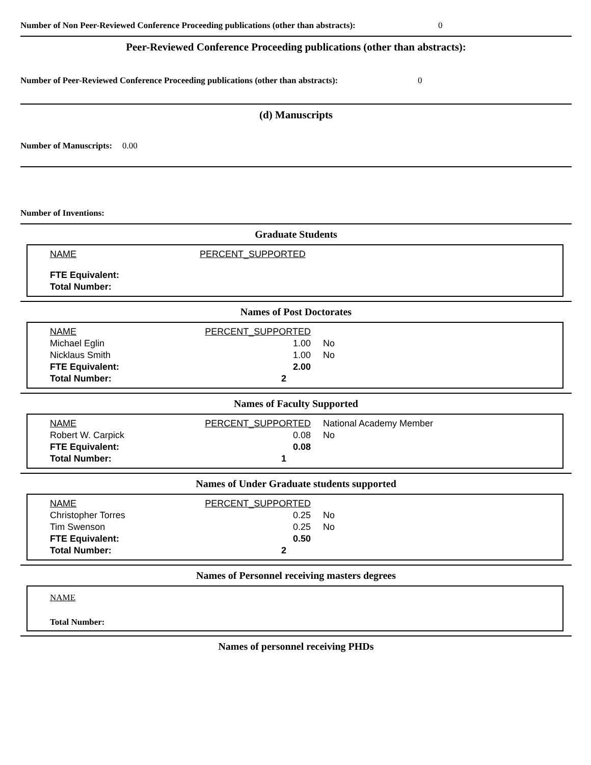Number of Non Peer-Reviewed Conference Proceeding publications (other than abstracts): 0
Peer-Reviewed Conference Proceeding publications (other than abstracts):
Number of Peer-Reviewed Conference Proceeding publications (other than abstracts): 0
(d) Manuscripts
Number of Manuscripts: 0.00
Number of Inventions:
Graduate Students
| NAME | PERCENT_SUPPORTED |
| --- | --- |
| FTE Equivalent: | |
| Total Number: | |
Names of Post Doctorates
| NAME | PERCENT_SUPPORTED | |
| Michael Eglin | 1.00 | No |
| Nicklaus Smith | 1.00 | No |
| FTE Equivalent: | 2.00 | |
| Total Number: | 2 | |
Names of Faculty Supported
| NAME | PERCENT_SUPPORTED | National Academy Member |
| Robert W. Carpick | 0.08 | No |
| FTE Equivalent: | 0.08 | |
| Total Number: | 1 | |
Names of Under Graduate students supported
| NAME | PERCENT_SUPPORTED | |
| Christopher Torres | 0.25 | No |
| Tim Swenson | 0.25 | No |
| FTE Equivalent: | 0.50 | |
| Total Number: | 2 | |
Names of Personnel receiving masters degrees
NAME
Total Number:
Names of personnel receiving PHDs